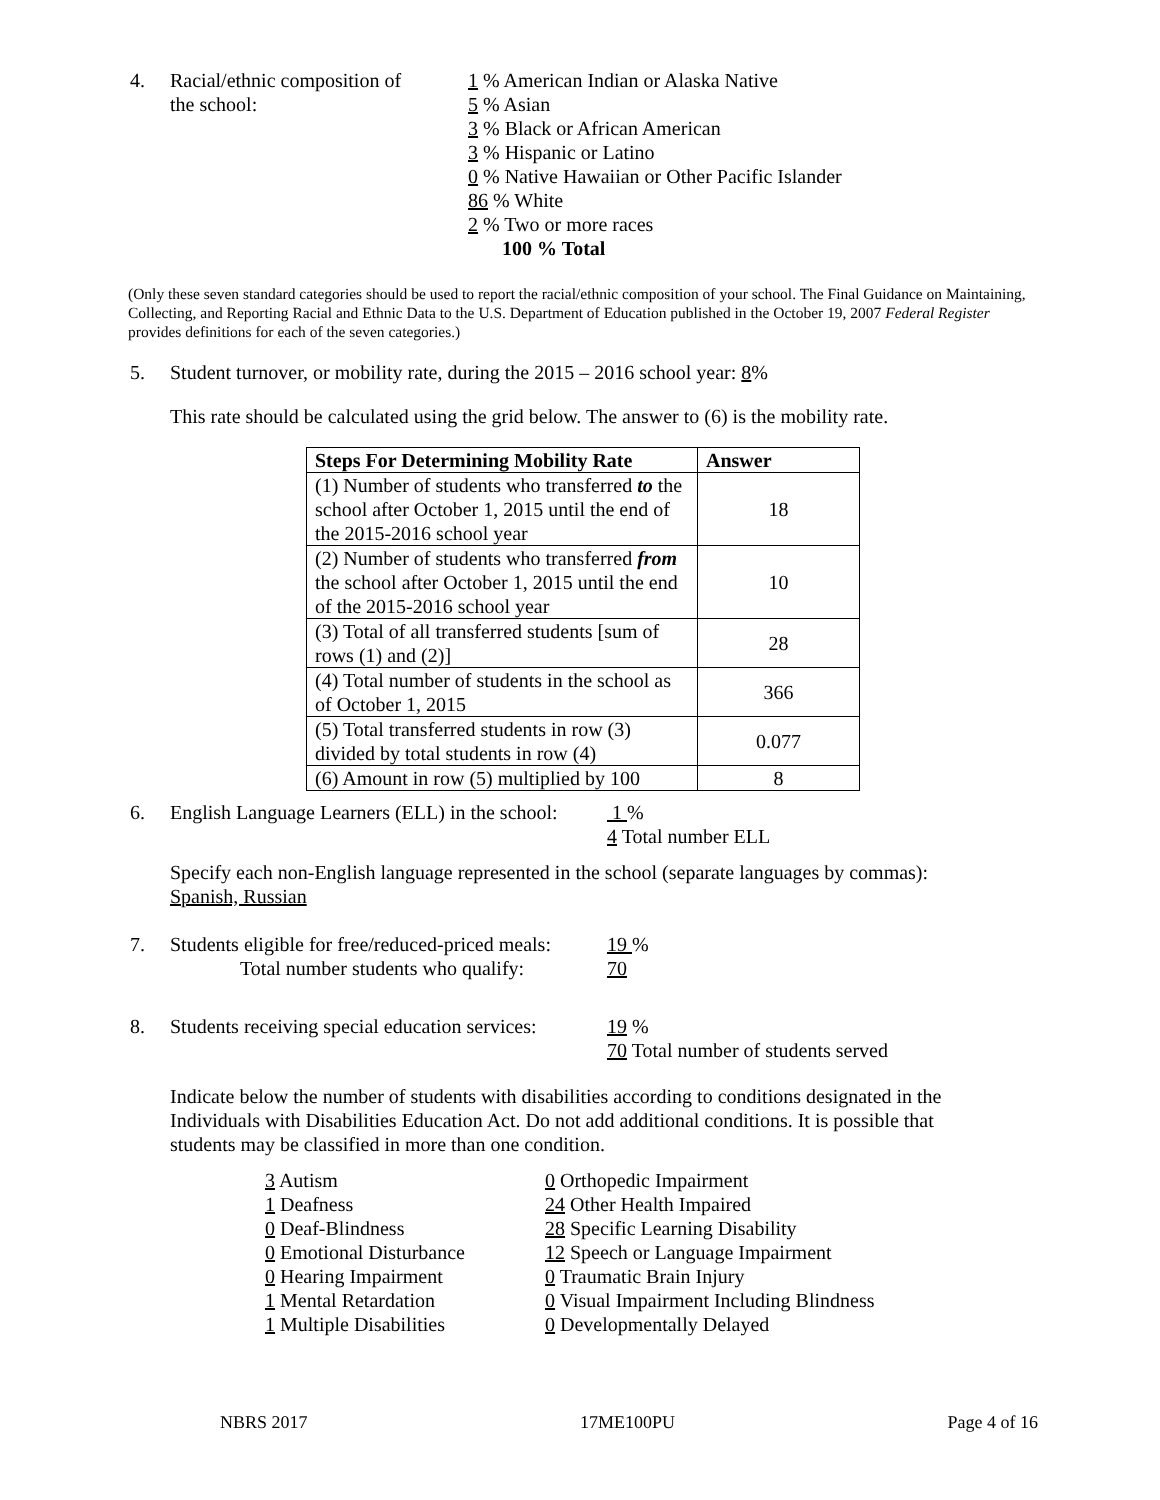4. Racial/ethnic composition of
the school:
1 % American Indian or Alaska Native
5 % Asian
3 % Black or African American
3 % Hispanic or Latino
0 % Native Hawaiian or Other Pacific Islander
86 % White
2 % Two or more races
100 % Total
(Only these seven standard categories should be used to report the racial/ethnic composition of your school. The Final Guidance on Maintaining, Collecting, and Reporting Racial and Ethnic Data to the U.S. Department of Education published in the October 19, 2007 Federal Register provides definitions for each of the seven categories.)
5. Student turnover, or mobility rate, during the 2015 – 2016 school year: 8%
This rate should be calculated using the grid below. The answer to (6) is the mobility rate.
| Steps For Determining Mobility Rate | Answer |
| --- | --- |
| (1) Number of students who transferred to the school after October 1, 2015 until the end of the 2015-2016 school year | 18 |
| (2) Number of students who transferred from the school after October 1, 2015 until the end of the 2015-2016 school year | 10 |
| (3) Total of all transferred students [sum of rows (1) and (2)] | 28 |
| (4) Total number of students in the school as of October 1, 2015 | 366 |
| (5) Total transferred students in row (3) divided by total students in row (4) | 0.077 |
| (6) Amount in row (5) multiplied by 100 | 8 |
6. English Language Learners (ELL) in the school:
1 %
4 Total number ELL
Specify each non-English language represented in the school (separate languages by commas): Spanish, Russian
7. Students eligible for free/reduced-priced meals:
Total number students who qualify:
19 %
70
8. Students receiving special education services:
19 %
70 Total number of students served
Indicate below the number of students with disabilities according to conditions designated in the Individuals with Disabilities Education Act. Do not add additional conditions. It is possible that students may be classified in more than one condition.
3 Autism
1 Deafness
0 Deaf-Blindness
0 Emotional Disturbance
0 Hearing Impairment
1 Mental Retardation
1 Multiple Disabilities
0 Orthopedic Impairment
24 Other Health Impaired
28 Specific Learning Disability
12 Speech or Language Impairment
0 Traumatic Brain Injury
0 Visual Impairment Including Blindness
0 Developmentally Delayed
NBRS 2017 17ME100PU Page 4 of 16